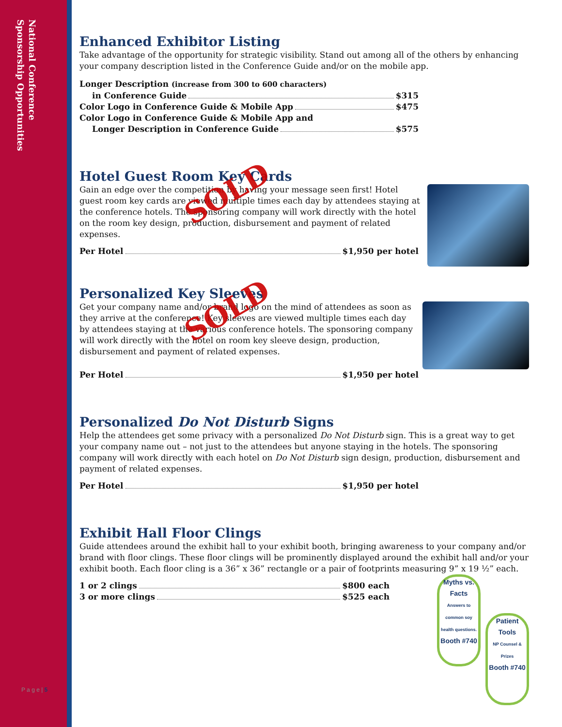National Conference
Sponsorship Opportunities
Enhanced Exhibitor Listing
Take advantage of the opportunity for strategic visibility. Stand out among all of the others by enhancing your company description listed in the Conference Guide and/or on the mobile app.
Longer Description (increase from 300 to 600 characters)
in Conference Guide $315
Color Logo in Conference Guide & Mobile App $475
Color Logo in Conference Guide & Mobile App and
Longer Description in Conference Guide $575
Hotel Guest Room Key Cards
Gain an edge over the competition by having your message seen first! Hotel guest room key cards are viewed multiple times each day by attendees staying at the conference hotels. The sponsoring company will work directly with the hotel on the room key design, production, disbursement and payment of related expenses.
Per Hotel $1,950 per hotel
SOLD
Personalized Key Sleeves
Get your company name and/or brand logo on the mind of attendees as soon as they arrive at the conference! Key sleeves are viewed multiple times each day by attendees staying at the various conference hotels. The sponsoring company will work directly with the hotel on room key sleeve design, production, disbursement and payment of related expenses.
Per Hotel $1,950 per hotel
SOLD
Personalized Do Not Disturb Signs
Help the attendees get some privacy with a personalized Do Not Disturb sign. This is a great way to get your company name out – not just to the attendees but anyone staying in the hotels. The sponsoring company will work directly with each hotel on Do Not Disturb sign design, production, disbursement and payment of related expenses.
Per Hotel $1,950 per hotel
Exhibit Hall Floor Clings
Guide attendees around the exhibit hall to your exhibit booth, bringing awareness to your company and/or brand with floor clings. These floor clings will be prominently displayed around the exhibit hall and/or your exhibit booth. Each floor cling is a 36” x 36” rectangle or a pair of footprints measuring 9” x 19 ½” each.
Patient Tools
NP Counsel & Prizes
Booth #740
Myths vs. Facts
Answers to common soy health questions.
Booth #740
1 or 2 clings $800 each
3 or more clings $525 each
P a g e | 5